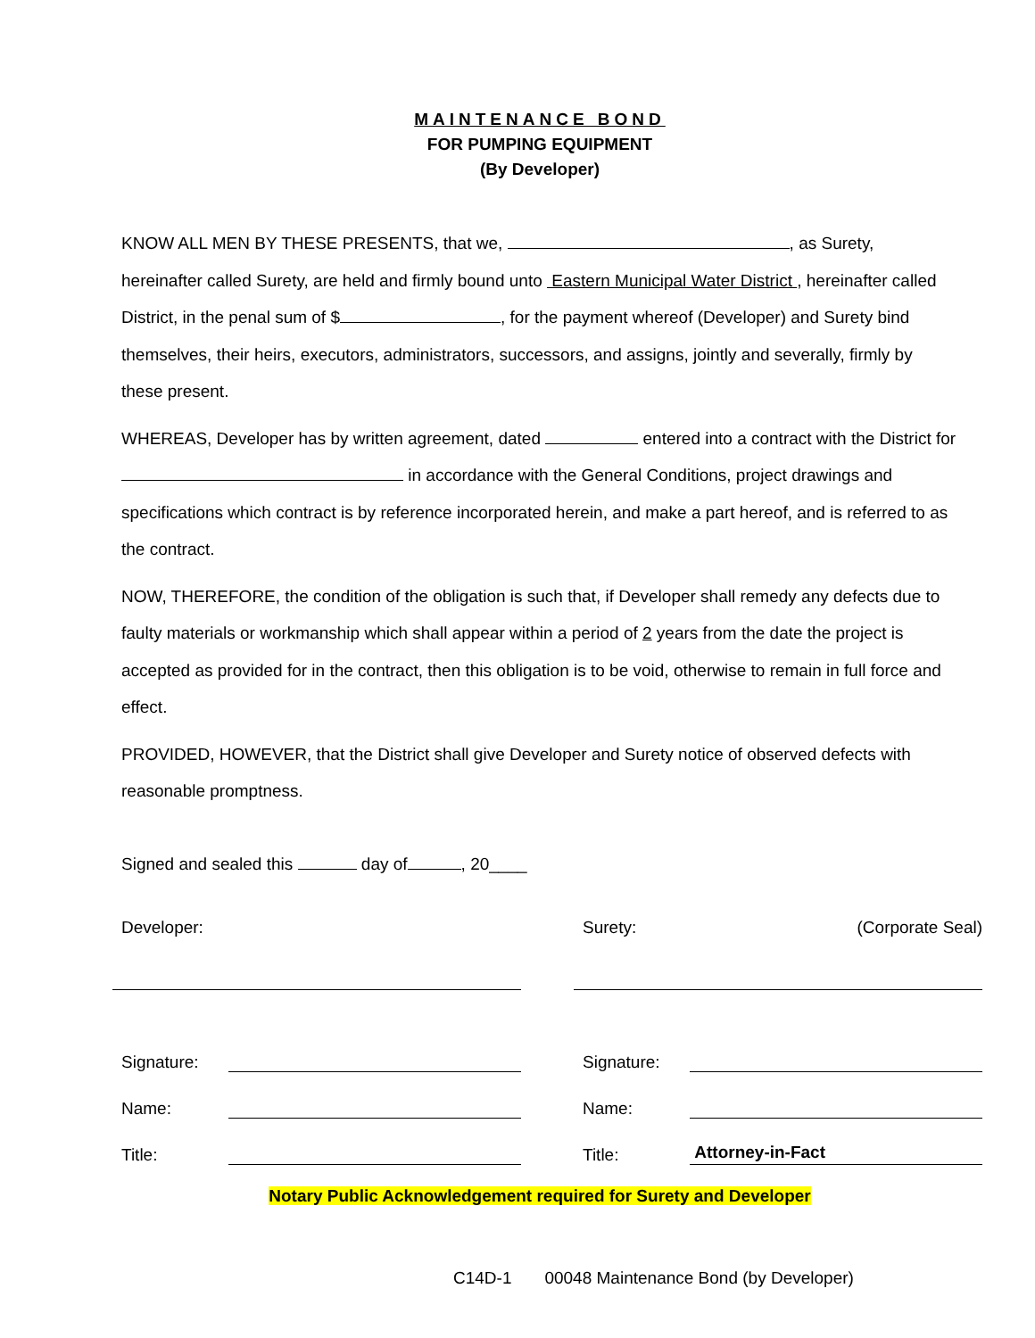MAINTENANCE BOND
FOR PUMPING EQUIPMENT
(By Developer)
KNOW ALL MEN BY THESE PRESENTS, that we, , as Surety, hereinafter called Surety, are held and firmly bound unto Eastern Municipal Water District , hereinafter called District, in the penal sum of $ , for the payment whereof (Developer) and Surety bind themselves, their heirs, executors, administrators, successors, and assigns, jointly and severally, firmly by these present.
WHEREAS, Developer has by written agreement, dated entered into a contract with the District for in accordance with the General Conditions, project drawings and specifications which contract is by reference incorporated herein, and make a part hereof, and is referred to as the contract.
NOW, THEREFORE, the condition of the obligation is such that, if Developer shall remedy any defects due to faulty materials or workmanship which shall appear within a period of 2 years from the date the project is accepted as provided for in the contract, then this obligation is to be void, otherwise to remain in full force and effect.
PROVIDED, HOWEVER, that the District shall give Developer and Surety notice of observed defects with reasonable promptness.
Signed and sealed this day of , 20____
Developer:
Signature:
Name:
Title:
Surety: (Corporate Seal)
Signature:
Name:
Title: Attorney-in-Fact
Notary Public Acknowledgement required for Surety and Developer
C14D-1 00048 Maintenance Bond (by Developer)